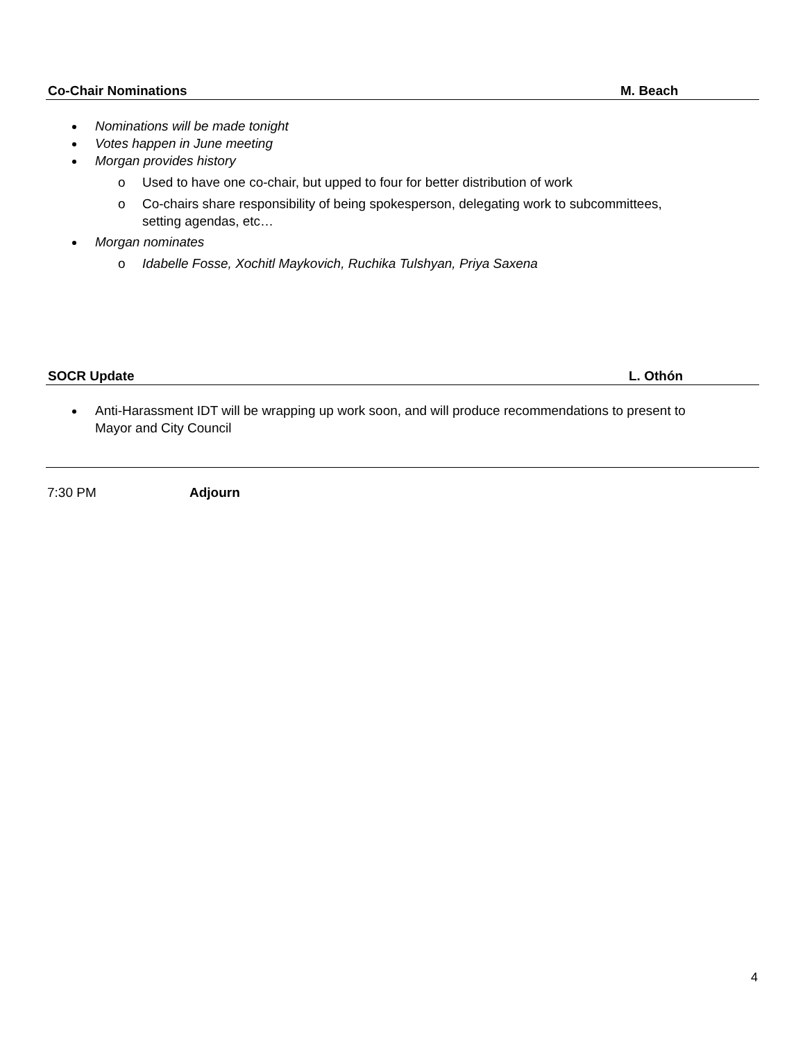Co-Chair Nominations M. Beach
Nominations will be made tonight
Votes happen in June meeting
Morgan provides history
o Used to have one co-chair, but upped to four for better distribution of work
o Co-chairs share responsibility of being spokesperson, delegating work to subcommittees,
setting agendas, etc…
Morgan nominates
o Idabelle Fosse, Xochitl Maykovich, Ruchika Tulshyan, Priya Saxena
SOCR Update L. Othón
Anti-Harassment IDT will be wrapping up work soon, and will produce recommendations to present to
Mayor and City Council
7:30 PM Adjourn
4